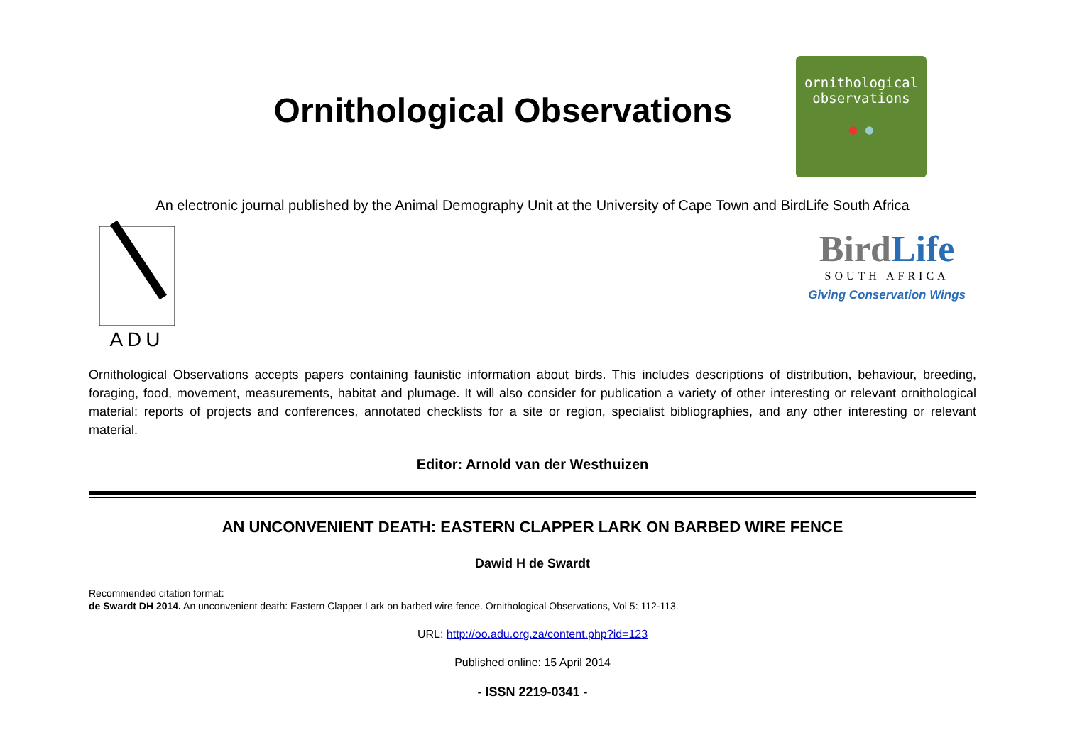Ornithological Observations
ornithological
observations
● ●
An electronic journal published by the Animal Demography Unit at the University of Cape Town and BirdLife South Africa
ADU
BirdLife
SOUTH AFRICA
Giving Conservation Wings
Ornithological Observations accepts papers containing faunistic information about birds. This includes descriptions of distribution, behaviour, breeding, foraging, food, movement, measurements, habitat and plumage. It will also consider for publication a variety of other interesting or relevant ornithological material: reports of projects and conferences, annotated checklists for a site or region, specialist bibliographies, and any other interesting or relevant material.
Editor: Arnold van der Westhuizen
AN UNCONVENIENT DEATH: EASTERN CLAPPER LARK ON BARBED WIRE FENCE
Dawid H de Swardt
Recommended citation format:
de Swardt DH 2014. An unconvenient death: Eastern Clapper Lark on barbed wire fence. Ornithological Observations, Vol 5: 112-113.
URL: http://oo.adu.org.za/content.php?id=123
Published online: 15 April 2014
- ISSN 2219-0341 -